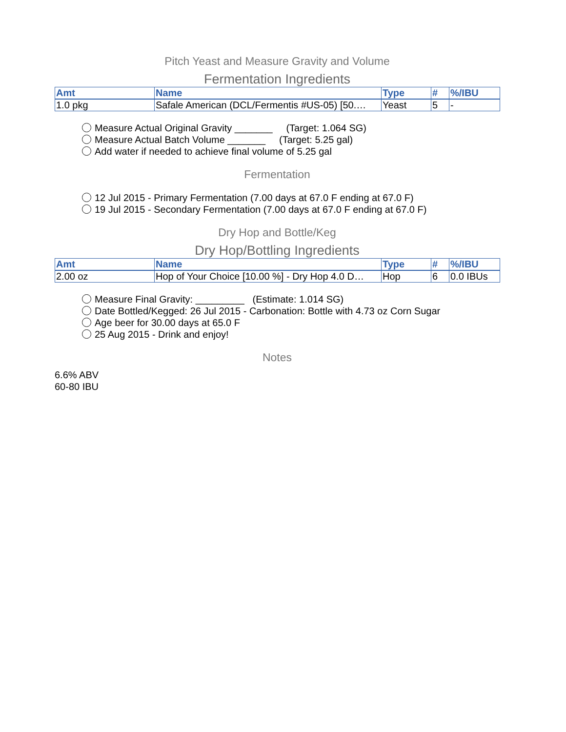Pitch Yeast and Measure Gravity and Volume
Fermentation Ingredients
| Amt | Name | Type | # | %/IBU |
| --- | --- | --- | --- | --- |
| 1.0 pkg | Safale American (DCL/Fermentis #US-05) [50.… | Yeast | 5 | - |
Measure Actual Original Gravity _______ (Target: 1.064 SG)
Measure Actual Batch Volume _______ (Target: 5.25 gal)
Add water if needed to achieve final volume of 5.25 gal
Fermentation
12 Jul 2015 - Primary Fermentation (7.00 days at 67.0 F ending at 67.0 F)
19 Jul 2015 - Secondary Fermentation (7.00 days at 67.0 F ending at 67.0 F)
Dry Hop and Bottle/Keg
Dry Hop/Bottling Ingredients
| Amt | Name | Type | # | %/IBU |
| --- | --- | --- | --- | --- |
| 2.00 oz | Hop of Your Choice [10.00 %] - Dry Hop 4.0 D… | Hop | 6 | 0.0 IBUs |
Measure Final Gravity: _________ (Estimate: 1.014 SG)
Date Bottled/Kegged: 26 Jul 2015 - Carbonation: Bottle with 4.73 oz Corn Sugar
Age beer for 30.00 days at 65.0 F
25 Aug 2015 - Drink and enjoy!
Notes
6.6% ABV
60-80 IBU